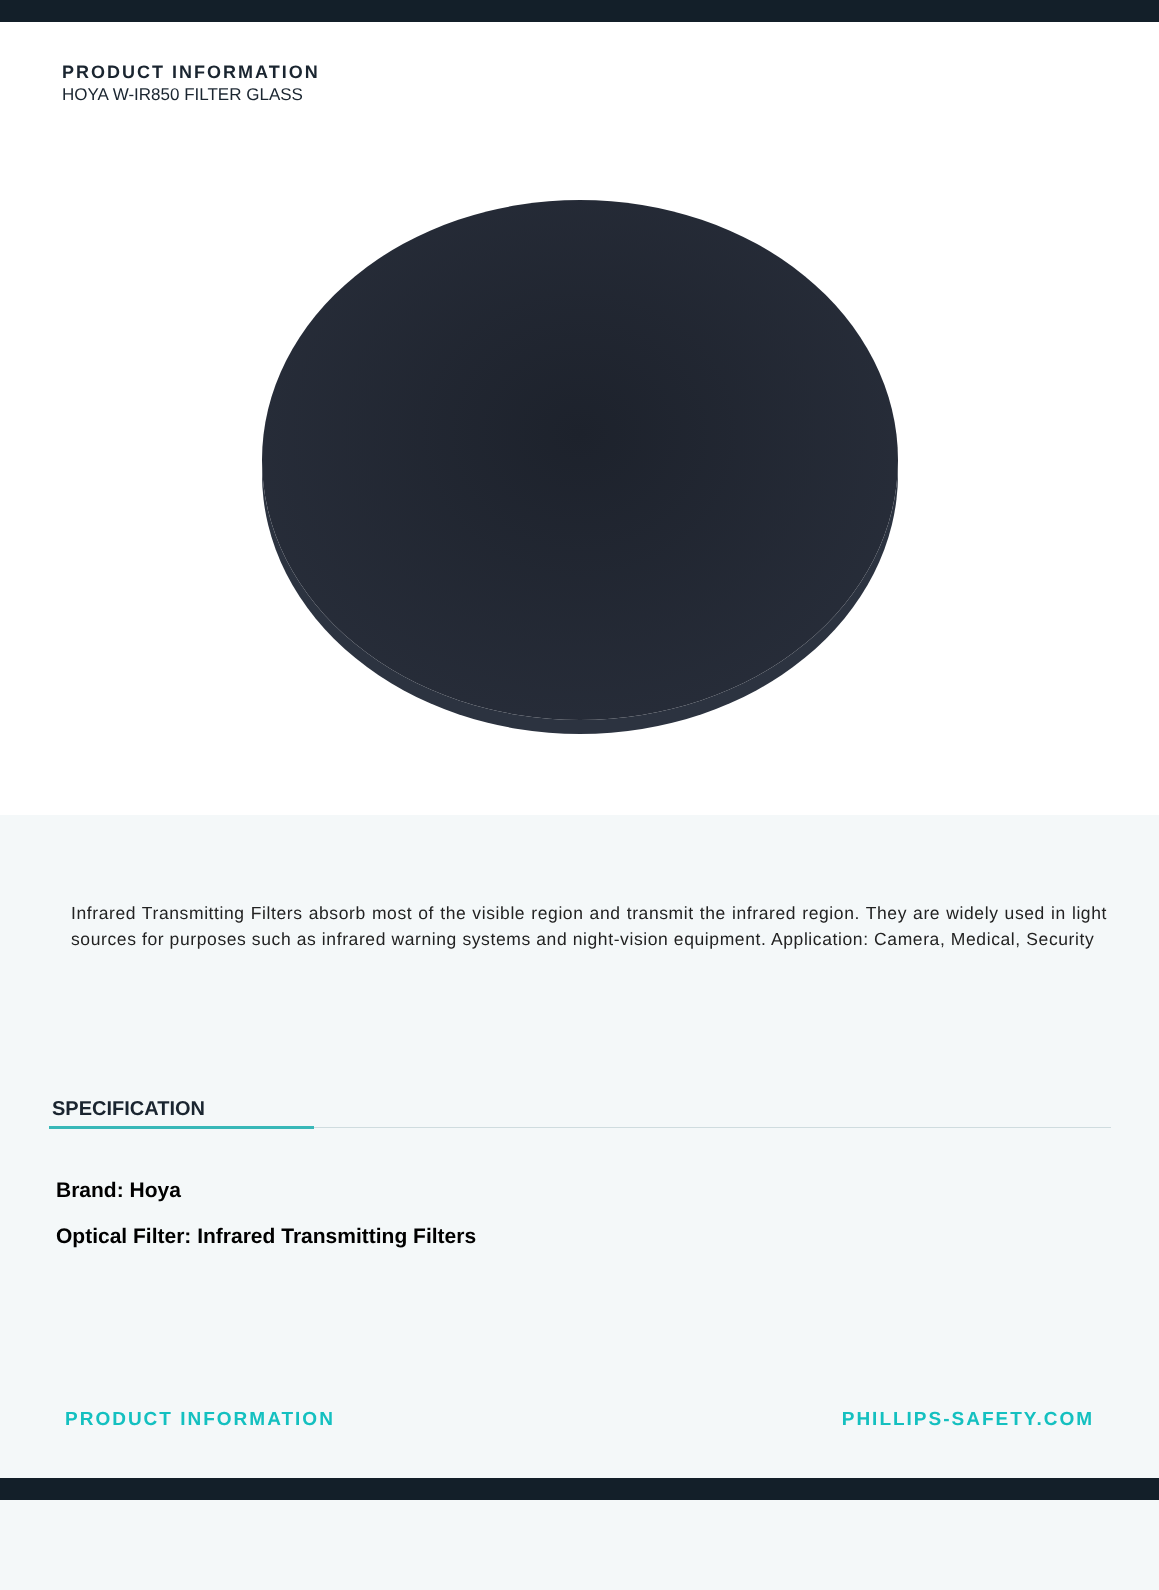PRODUCT INFORMATION
HOYA W-IR850 FILTER GLASS
Infrared Transmitting Filters absorb most of the visible region and transmit the infrared region. They are widely used in light sources for purposes such as infrared warning systems and night-vision equipment. Application: Camera, Medical, Security
SPECIFICATION
Brand: Hoya
Optical Filter: Infrared Transmitting Filters
PRODUCT INFORMATION PHILLIPS-SAFETY.COM